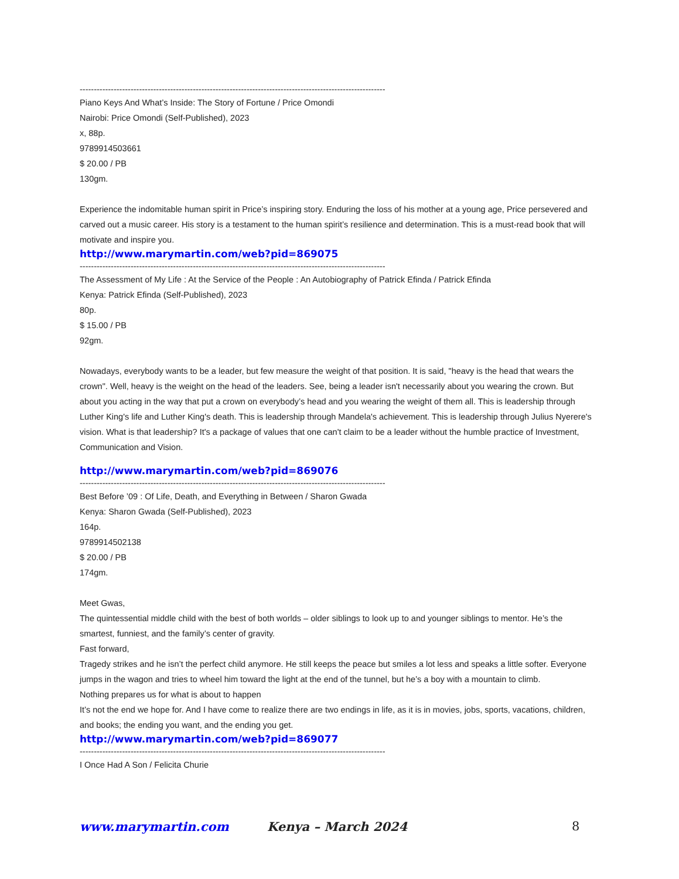------------------------------------------------------------------------------------------------------------
Piano Keys And What’s Inside: The Story of Fortune / Price Omondi
Nairobi: Price Omondi (Self-Published), 2023
x, 88p.
9789914503661
$ 20.00 / PB
130gm.
Experience the indomitable human spirit in Price’s inspiring story. Enduring the loss of his mother at a young age, Price persevered and carved out a music career. His story is a testament to the human spirit’s resilience and determination. This is a must-read book that will motivate and inspire you.
http://www.marymartin.com/web?pid=869075
------------------------------------------------------------------------------------------------------------
The Assessment of My Life : At the Service of the People : An Autobiography of Patrick Efinda / Patrick Efinda
Kenya: Patrick Efinda (Self-Published), 2023
80p.
$ 15.00 / PB
92gm.
Nowadays, everybody wants to be a leader, but few measure the weight of that position. It is said, "heavy is the head that wears the crown". Well, heavy is the weight on the head of the leaders. See, being a leader isn't necessarily about you wearing the crown. But about you acting in the way that put a crown on everybody’s head and you wearing the weight of them all. This is leadership through Luther King's life and Luther King's death. This is leadership through Mandela's achievement. This is leadership through Julius Nyerere's vision. What is that leadership? It's a package of values that one can't claim to be a leader without the humble practice of Investment, Communication and Vision.
http://www.marymartin.com/web?pid=869076
------------------------------------------------------------------------------------------------------------
Best Before ’09 : Of Life, Death, and Everything in Between / Sharon Gwada
Kenya: Sharon Gwada (Self-Published), 2023
164p.
9789914502138
$ 20.00 / PB
174gm.
Meet Gwas,
The quintessential middle child with the best of both worlds – older siblings to look up to and younger siblings to mentor. He’s the smartest, funniest, and the family’s center of gravity.
Fast forward,
Tragedy strikes and he isn’t the perfect child anymore. He still keeps the peace but smiles a lot less and speaks a little softer. Everyone jumps in the wagon and tries to wheel him toward the light at the end of the tunnel, but he’s a boy with a mountain to climb.
Nothing prepares us for what is about to happen
It’s not the end we hope for. And I have come to realize there are two endings in life, as it is in movies, jobs, sports, vacations, children, and books; the ending you want, and the ending you get.
http://www.marymartin.com/web?pid=869077
------------------------------------------------------------------------------------------------------------
I Once Had A Son / Felicita Churie
www.marymartin.com Kenya – March 2024 8